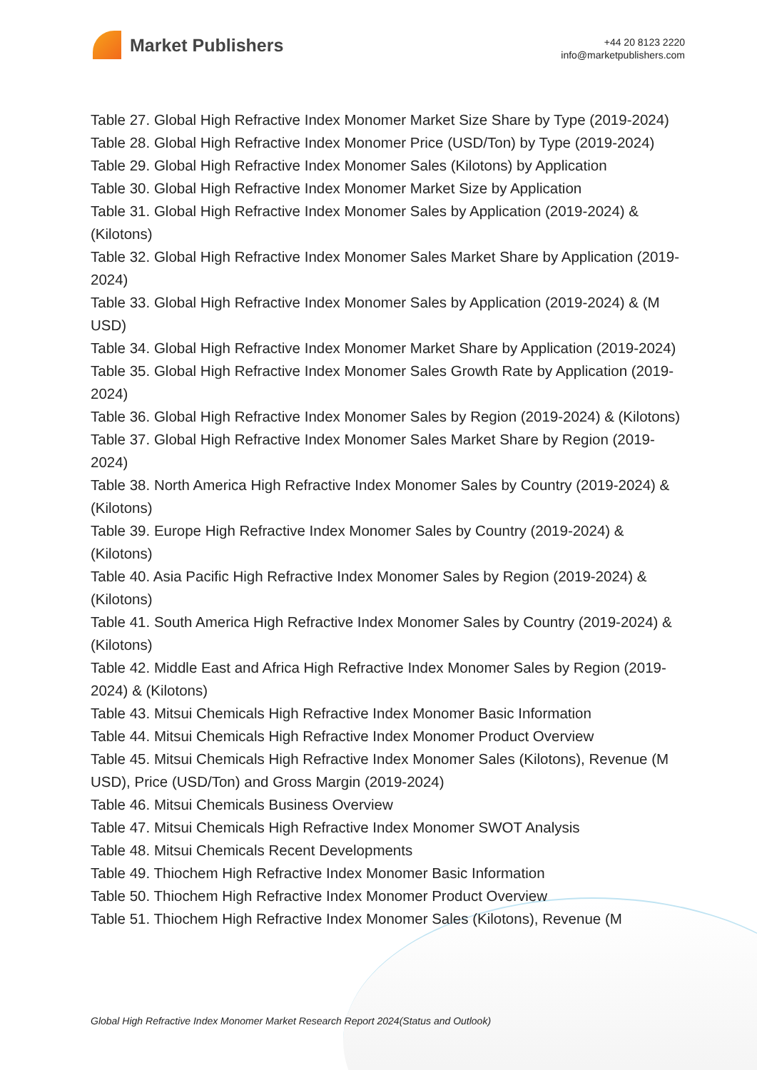Market Publishers
+44 20 8123 2220
info@marketpublishers.com
Table 27. Global High Refractive Index Monomer Market Size Share by Type (2019-2024)
Table 28. Global High Refractive Index Monomer Price (USD/Ton) by Type (2019-2024)
Table 29. Global High Refractive Index Monomer Sales (Kilotons) by Application
Table 30. Global High Refractive Index Monomer Market Size by Application
Table 31. Global High Refractive Index Monomer Sales by Application (2019-2024) & (Kilotons)
Table 32. Global High Refractive Index Monomer Sales Market Share by Application (2019-2024)
Table 33. Global High Refractive Index Monomer Sales by Application (2019-2024) & (M USD)
Table 34. Global High Refractive Index Monomer Market Share by Application (2019-2024)
Table 35. Global High Refractive Index Monomer Sales Growth Rate by Application (2019-2024)
Table 36. Global High Refractive Index Monomer Sales by Region (2019-2024) & (Kilotons)
Table 37. Global High Refractive Index Monomer Sales Market Share by Region (2019-2024)
Table 38. North America High Refractive Index Monomer Sales by Country (2019-2024) & (Kilotons)
Table 39. Europe High Refractive Index Monomer Sales by Country (2019-2024) & (Kilotons)
Table 40. Asia Pacific High Refractive Index Monomer Sales by Region (2019-2024) & (Kilotons)
Table 41. South America High Refractive Index Monomer Sales by Country (2019-2024) & (Kilotons)
Table 42. Middle East and Africa High Refractive Index Monomer Sales by Region (2019-2024) & (Kilotons)
Table 43. Mitsui Chemicals High Refractive Index Monomer Basic Information
Table 44. Mitsui Chemicals High Refractive Index Monomer Product Overview
Table 45. Mitsui Chemicals High Refractive Index Monomer Sales (Kilotons), Revenue (M USD), Price (USD/Ton) and Gross Margin (2019-2024)
Table 46. Mitsui Chemicals Business Overview
Table 47. Mitsui Chemicals High Refractive Index Monomer SWOT Analysis
Table 48. Mitsui Chemicals Recent Developments
Table 49. Thiochem High Refractive Index Monomer Basic Information
Table 50. Thiochem High Refractive Index Monomer Product Overview
Table 51. Thiochem High Refractive Index Monomer Sales (Kilotons), Revenue (M
Global High Refractive Index Monomer Market Research Report 2024(Status and Outlook)